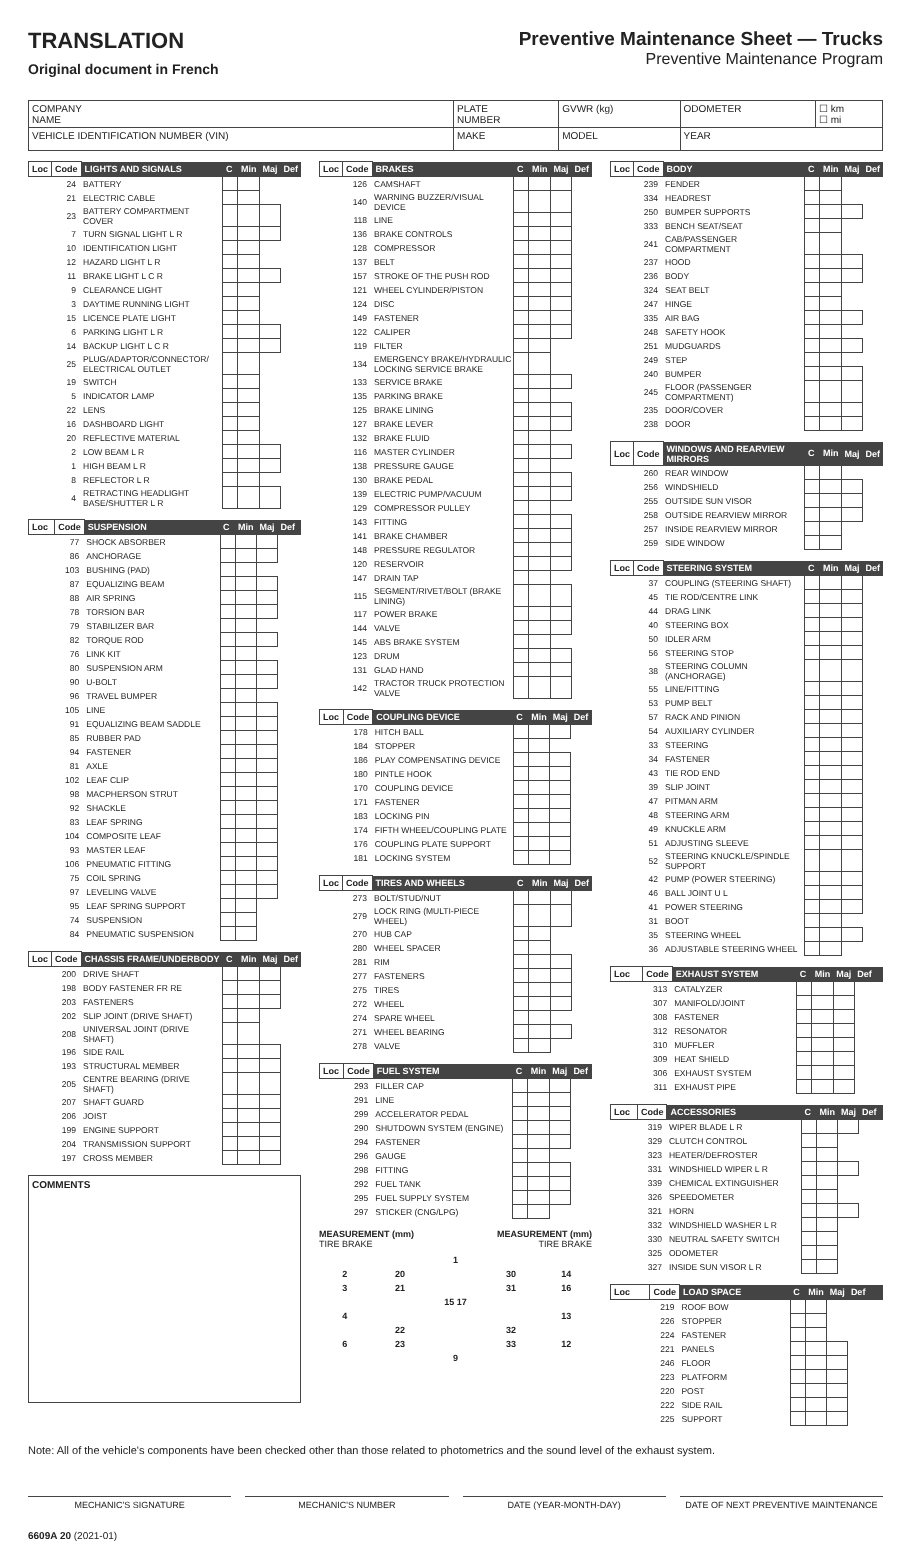TRANSLATION
Original document in French
Preventive Maintenance Sheet — Trucks
Preventive Maintenance Program
| COMPANY NAME | | PLATE NUMBER | GVWR (kg) | ODOMETER | ☐ km ☐ mi |
| VEHICLE IDENTIFICATION NUMBER (VIN) | MAKE | | MODEL | YEAR | |
| Loc | Code | LIGHTS AND SIGNALS | C | Min | Maj | Def |
| --- | --- | --- | --- | --- | --- | --- |
| | 24 | BATTERY | | | | |
| | 21 | ELECTRIC CABLE | | | | |
| | 23 | BATTERY COMPARTMENT COVER | | | | |
| | 7 | TURN SIGNAL LIGHT L R | | | | |
| | 10 | IDENTIFICATION LIGHT | | | | |
| | 12 | HAZARD LIGHT L R | | | | |
| | 11 | BRAKE LIGHT L C R | | | | |
| | 9 | CLEARANCE LIGHT | | | | |
| | 3 | DAYTIME RUNNING LIGHT | | | | |
| | 15 | LICENCE PLATE LIGHT | | | | |
| | 6 | PARKING LIGHT L R | | | | |
| | 14 | BACKUP LIGHT L C R | | | | |
| | 25 | PLUG/ADAPTOR/CONNECTOR/ ELECTRICAL OUTLET | | | | |
| | 19 | SWITCH | | | | |
| | 5 | INDICATOR LAMP | | | | |
| | 22 | LENS | | | | |
| | 16 | DASHBOARD LIGHT | | | | |
| | 20 | REFLECTIVE MATERIAL | | | | |
| | 2 | LOW BEAM L R | | | | |
| | 1 | HIGH BEAM L R | | | | |
| | 8 | REFLECTOR L R | | | | |
| | 4 | RETRACTING HEADLIGHT BASE/SHUTTER L R | | | | |
| Loc | Code | SUSPENSION | C | Min | Maj | Def |
| --- | --- | --- | --- | --- | --- | --- |
| | 77 | SHOCK ABSORBER | | | | |
| | 86 | ANCHORAGE | | | | |
| | 103 | BUSHING (PAD) | | | | |
| | 87 | EQUALIZING BEAM | | | | |
| | 88 | AIR SPRING | | | | |
| | 78 | TORSION BAR | | | | |
| | 79 | STABILIZER BAR | | | | |
| | 82 | TORQUE ROD | | | | |
| | 76 | LINK KIT | | | | |
| | 80 | SUSPENSION ARM | | | | |
| | 90 | U-BOLT | | | | |
| | 96 | TRAVEL BUMPER | | | | |
| | 105 | LINE | | | | |
| | 91 | EQUALIZING BEAM SADDLE | | | | |
| | 85 | RUBBER PAD | | | | |
| | 94 | FASTENER | | | | |
| | 81 | AXLE | | | | |
| | 102 | LEAF CLIP | | | | |
| | 98 | MACPHERSON STRUT | | | | |
| | 92 | SHACKLE | | | | |
| | 83 | LEAF SPRING | | | | |
| | 104 | COMPOSITE LEAF | | | | |
| | 93 | MASTER LEAF | | | | |
| | 106 | PNEUMATIC FITTING | | | | |
| | 75 | COIL SPRING | | | | |
| | 97 | LEVELING VALVE | | | | |
| | 95 | LEAF SPRING SUPPORT | | | | |
| | 74 | SUSPENSION | | | | |
| | 84 | PNEUMATIC SUSPENSION | | | | |
| Loc | Code | CHASSIS FRAME/UNDERBODY | C | Min | Maj | Def |
| --- | --- | --- | --- | --- | --- | --- |
| | 200 | DRIVE SHAFT | | | | |
| | 198 | BODY FASTENER FR RE | | | | |
| | 203 | FASTENERS | | | | |
| | 202 | SLIP JOINT (DRIVE SHAFT) | | | | |
| | 208 | UNIVERSAL JOINT (DRIVE SHAFT) | | | | |
| | 196 | SIDE RAIL | | | | |
| | 193 | STRUCTURAL MEMBER | | | | |
| | 205 | CENTRE BEARING (DRIVE SHAFT) | | | | |
| | 207 | SHAFT GUARD | | | | |
| | 206 | JOIST | | | | |
| | 199 | ENGINE SUPPORT | | | | |
| | 204 | TRANSMISSION SUPPORT | | | | |
| | 197 | CROSS MEMBER | | | | |
COMMENTS
| Loc | Code | BRAKES | C | Min | Maj | Def |
| --- | --- | --- | --- | --- | --- | --- |
| | 126 | CAMSHAFT | | | | |
| | 140 | WARNING BUZZER/VISUAL DEVICE | | | | |
| | 118 | LINE | | | | |
| | 136 | BRAKE CONTROLS | | | | |
| | 128 | COMPRESSOR | | | | |
| | 137 | BELT | | | | |
| | 157 | STROKE OF THE PUSH ROD | | | | |
| | 121 | WHEEL CYLINDER/PISTON | | | | |
| | 124 | DISC | | | | |
| | 149 | FASTENER | | | | |
| | 122 | CALIPER | | | | |
| | 119 | FILTER | | | | |
| | 134 | EMERGENCY BRAKE/HYDRAULIC LOCKING SERVICE BRAKE | | | | |
| | 133 | SERVICE BRAKE | | | | |
| | 135 | PARKING BRAKE | | | | |
| | 125 | BRAKE LINING | | | | |
| | 127 | BRAKE LEVER | | | | |
| | 132 | BRAKE FLUID | | | | |
| | 116 | MASTER CYLINDER | | | | |
| | 138 | PRESSURE GAUGE | | | | |
| | 130 | BRAKE PEDAL | | | | |
| | 139 | ELECTRIC PUMP/VACUUM | | | | |
| | 129 | COMPRESSOR PULLEY | | | | |
| | 143 | FITTING | | | | |
| | 141 | BRAKE CHAMBER | | | | |
| | 148 | PRESSURE REGULATOR | | | | |
| | 120 | RESERVOIR | | | | |
| | 147 | DRAIN TAP | | | | |
| | 115 | SEGMENT/RIVET/BOLT (BRAKE LINING) | | | | |
| | 117 | POWER BRAKE | | | | |
| | 144 | VALVE | | | | |
| | 145 | ABS BRAKE SYSTEM | | | | |
| | 123 | DRUM | | | | |
| | 131 | GLAD HAND | | | | |
| | 142 | TRACTOR TRUCK PROTECTION VALVE | | | | |
| Loc | Code | COUPLING DEVICE | C | Min | Maj | Def |
| --- | --- | --- | --- | --- | --- | --- |
| | 178 | HITCH BALL | | | | |
| | 184 | STOPPER | | | | |
| | 186 | PLAY COMPENSATING DEVICE | | | | |
| | 180 | PINTLE HOOK | | | | |
| | 170 | COUPLING DEVICE | | | | |
| | 171 | FASTENER | | | | |
| | 183 | LOCKING PIN | | | | |
| | 174 | FIFTH WHEEL/COUPLING PLATE | | | | |
| | 176 | COUPLING PLATE SUPPORT | | | | |
| | 181 | LOCKING SYSTEM | | | | |
| Loc | Code | TIRES AND WHEELS | C | Min | Maj | Def |
| --- | --- | --- | --- | --- | --- | --- |
| | 273 | BOLT/STUD/NUT | | | | |
| | 279 | LOCK RING (MULTI-PIECE WHEEL) | | | | |
| | 270 | HUB CAP | | | | |
| | 280 | WHEEL SPACER | | | | |
| | 281 | RIM | | | | |
| | 277 | FASTENERS | | | | |
| | 275 | TIRES | | | | |
| | 272 | WHEEL | | | | |
| | 274 | SPARE WHEEL | | | | |
| | 271 | WHEEL BEARING | | | | |
| | 278 | VALVE | | | | |
| Loc | Code | FUEL SYSTEM | C | Min | Maj | Def |
| --- | --- | --- | --- | --- | --- | --- |
| | 293 | FILLER CAP | | | | |
| | 291 | LINE | | | | |
| | 299 | ACCELERATOR PEDAL | | | | |
| | 290 | SHUTDOWN SYSTEM (ENGINE) | | | | |
| | 294 | FASTENER | | | | |
| | 296 | GAUGE | | | | |
| | 298 | FITTING | | | | |
| | 292 | FUEL TANK | | | | |
| | 295 | FUEL SUPPLY SYSTEM | | | | |
| | 297 | STICKER (CNG/LPG) | | | | |
MEASUREMENT (mm) MEASUREMENT (mm)
TIRE BRAKE TIRE BRAKE
1 2 20 30 14 3 21 31 16 15 17 4 13 22 32 6 23 33 12 9
| Loc | Code | BODY | C | Min | Maj | Def |
| --- | --- | --- | --- | --- | --- | --- |
| | 239 | FENDER | | | | |
| | 334 | HEADREST | | | | |
| | 250 | BUMPER SUPPORTS | | | | |
| | 333 | BENCH SEAT/SEAT | | | | |
| | 241 | CAB/PASSENGER COMPARTMENT | | | | |
| | 237 | HOOD | | | | |
| | 236 | BODY | | | | |
| | 324 | SEAT BELT | | | | |
| | 247 | HINGE | | | | |
| | 335 | AIR BAG | | | | |
| | 248 | SAFETY HOOK | | | | |
| | 251 | MUDGUARDS | | | | |
| | 249 | STEP | | | | |
| | 240 | BUMPER | | | | |
| | 245 | FLOOR (PASSENGER COMPARTMENT) | | | | |
| | 235 | DOOR/COVER | | | | |
| | 238 | DOOR | | | | |
| Loc | Code | WINDOWS AND REARVIEW MIRRORS | C | Min | Maj | Def |
| --- | --- | --- | --- | --- | --- | --- |
| | 260 | REAR WINDOW | | | | |
| | 256 | WINDSHIELD | | | | |
| | 255 | OUTSIDE SUN VISOR | | | | |
| | 258 | OUTSIDE REARVIEW MIRROR | | | | |
| | 257 | INSIDE REARVIEW MIRROR | | | | |
| | 259 | SIDE WINDOW | | | | |
| Loc | Code | STEERING SYSTEM | C | Min | Maj | Def |
| --- | --- | --- | --- | --- | --- | --- |
| | 37 | COUPLING (STEERING SHAFT) | | | | |
| | 45 | TIE ROD/CENTRE LINK | | | | |
| | 44 | DRAG LINK | | | | |
| | 40 | STEERING BOX | | | | |
| | 50 | IDLER ARM | | | | |
| | 56 | STEERING STOP | | | | |
| | 38 | STEERING COLUMN (ANCHORAGE) | | | | |
| | 55 | LINE/FITTING | | | | |
| | 53 | PUMP BELT | | | | |
| | 57 | RACK AND PINION | | | | |
| | 54 | AUXILIARY CYLINDER | | | | |
| | 33 | STEERING | | | | |
| | 34 | FASTENER | | | | |
| | 43 | TIE ROD END | | | | |
| | 39 | SLIP JOINT | | | | |
| | 47 | PITMAN ARM | | | | |
| | 48 | STEERING ARM | | | | |
| | 49 | KNUCKLE ARM | | | | |
| | 51 | ADJUSTING SLEEVE | | | | |
| | 52 | STEERING KNUCKLE/SPINDLE SUPPORT | | | | |
| | 42 | PUMP (POWER STEERING) | | | | |
| | 46 | BALL JOINT U L | | | | |
| | 41 | POWER STEERING | | | | |
| | 31 | BOOT | | | | |
| | 35 | STEERING WHEEL | | | | |
| | 36 | ADJUSTABLE STEERING WHEEL | | | | |
| Loc | Code | EXHAUST SYSTEM | C | Min | Maj | Def |
| --- | --- | --- | --- | --- | --- | --- |
| | 313 | CATALYZER | | | | |
| | 307 | MANIFOLD/JOINT | | | | |
| | 308 | FASTENER | | | | |
| | 312 | RESONATOR | | | | |
| | 310 | MUFFLER | | | | |
| | 309 | HEAT SHIELD | | | | |
| | 306 | EXHAUST SYSTEM | | | | |
| | 311 | EXHAUST PIPE | | | | |
| Loc | Code | ACCESSORIES | C | Min | Maj | Def |
| --- | --- | --- | --- | --- | --- | --- |
| | 319 | WIPER BLADE L R | | | | |
| | 329 | CLUTCH CONTROL | | | | |
| | 323 | HEATER/DEFROSTER | | | | |
| | 331 | WINDSHIELD WIPER L R | | | | |
| | 339 | CHEMICAL EXTINGUISHER | | | | |
| | 326 | SPEEDOMETER | | | | |
| | 321 | HORN | | | | |
| | 332 | WINDSHIELD WASHER L R | | | | |
| | 330 | NEUTRAL SAFETY SWITCH | | | | |
| | 325 | ODOMETER | | | | |
| | 327 | INSIDE SUN VISOR L R | | | | |
| Loc | Code | LOAD SPACE | C | Min | Maj | Def |
| --- | --- | --- | --- | --- | --- | --- |
| | 219 | ROOF BOW | | | | |
| | 226 | STOPPER | | | | |
| | 224 | FASTENER | | | | |
| | 221 | PANELS | | | | |
| | 246 | FLOOR | | | | |
| | 223 | PLATFORM | | | | |
| | 220 | POST | | | | |
| | 222 | SIDE RAIL | | | | |
| | 225 | SUPPORT | | | | |
Note: All of the vehicle's components have been checked other than those related to photometrics and the sound level of the exhaust system.
MECHANIC'S SIGNATURE MECHANIC'S NUMBER DATE (YEAR-MONTH-DAY) DATE OF NEXT PREVENTIVE MAINTENANCE
6609A 20 (2021-01)